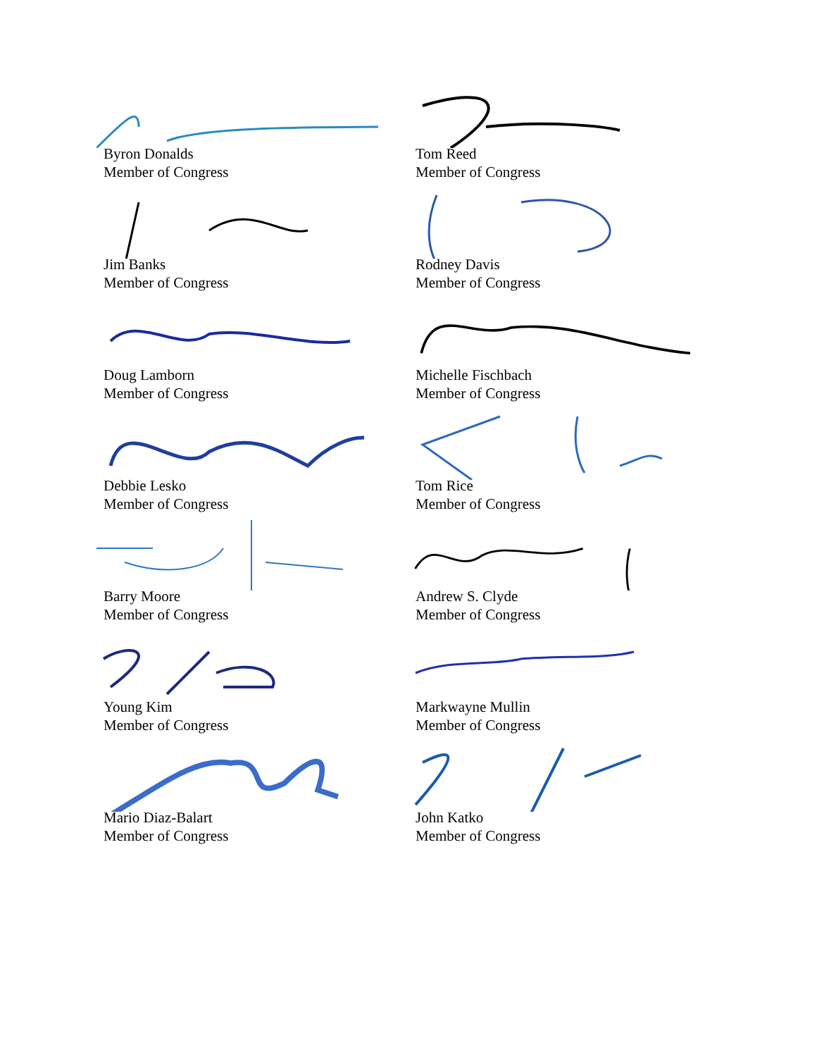Byron Donalds
Member of Congress
Tom Reed
Member of Congress
Jim Banks
Member of Congress
Rodney Davis
Member of Congress
Doug Lamborn
Member of Congress
Michelle Fischbach
Member of Congress
Debbie Lesko
Member of Congress
Tom Rice
Member of Congress
Barry Moore
Member of Congress
Andrew S. Clyde
Member of Congress
Young Kim
Member of Congress
Markwayne Mullin
Member of Congress
Mario Diaz-Balart
Member of Congress
John Katko
Member of Congress